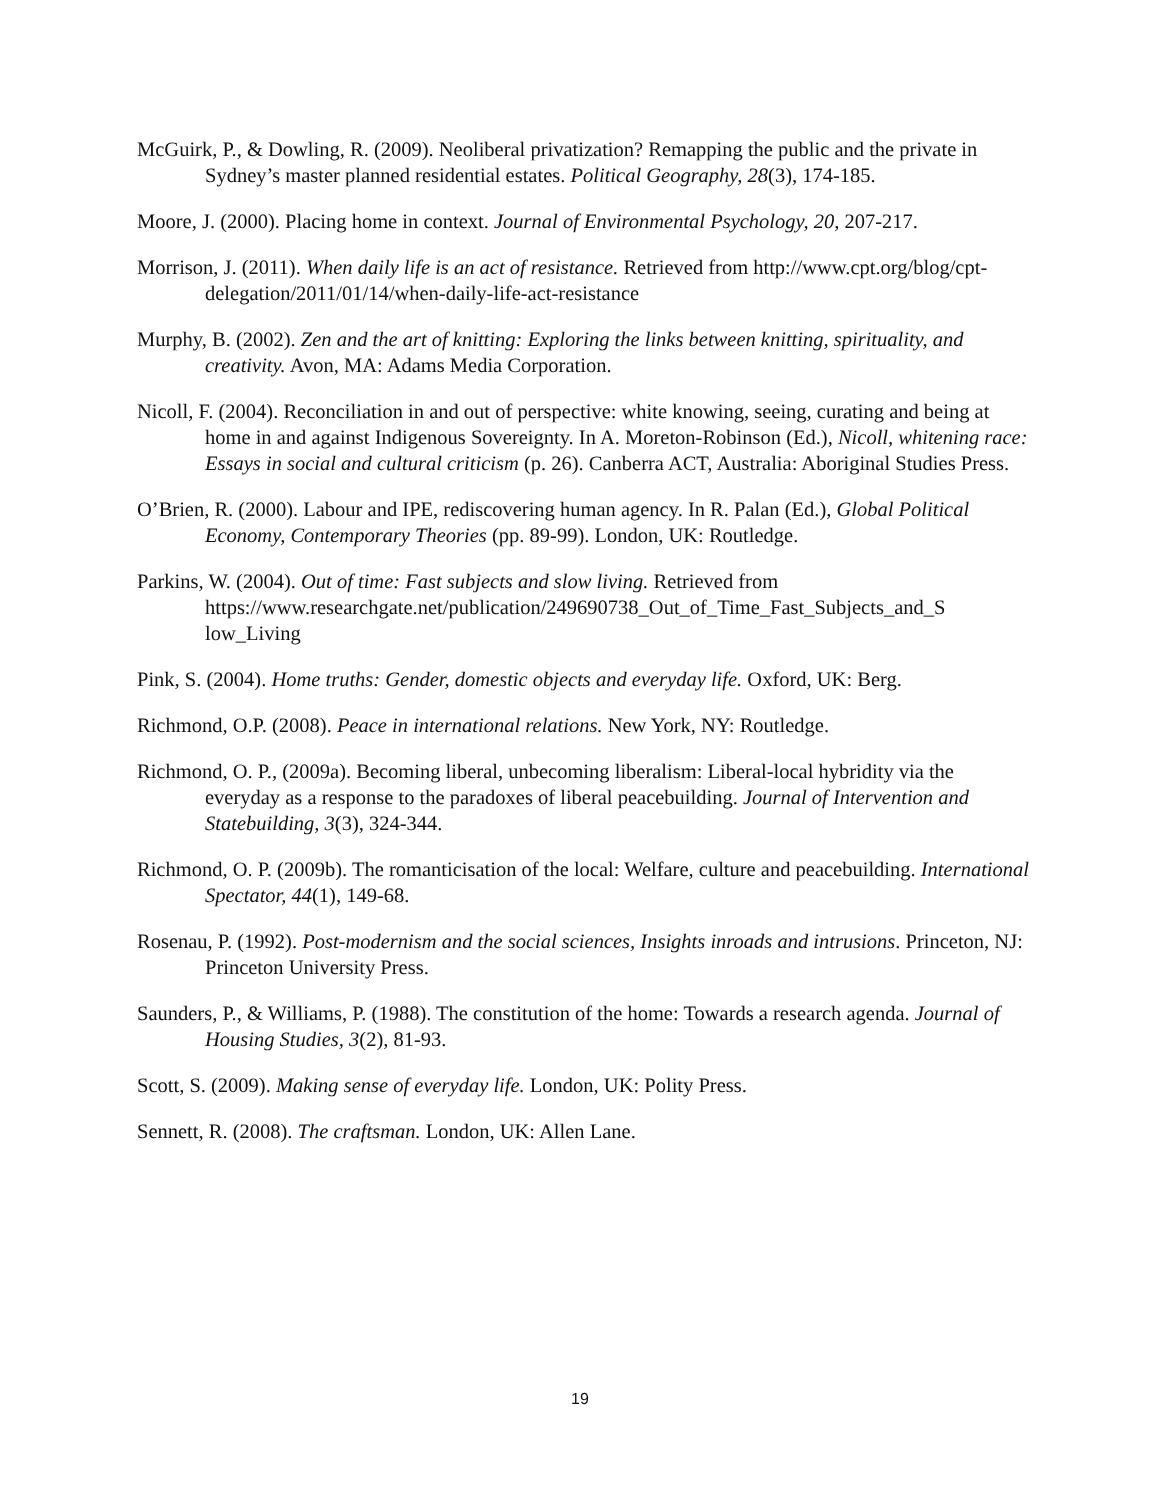McGuirk, P., & Dowling, R. (2009). Neoliberal privatization? Remapping the public and the private in Sydney’s master planned residential estates. Political Geography, 28(3), 174-185.
Moore, J. (2000). Placing home in context. Journal of Environmental Psychology, 20, 207-217.
Morrison, J. (2011). When daily life is an act of resistance. Retrieved from http://www.cpt.org/blog/cpt-delegation/2011/01/14/when-daily-life-act-resistance
Murphy, B. (2002). Zen and the art of knitting: Exploring the links between knitting, spirituality, and creativity. Avon, MA: Adams Media Corporation.
Nicoll, F. (2004). Reconciliation in and out of perspective: white knowing, seeing, curating and being at home in and against Indigenous Sovereignty. In A. Moreton-Robinson (Ed.), Nicoll, whitening race: Essays in social and cultural criticism (p. 26). Canberra ACT, Australia: Aboriginal Studies Press.
O’Brien, R. (2000). Labour and IPE, rediscovering human agency. In R. Palan (Ed.), Global Political Economy, Contemporary Theories (pp. 89-99). London, UK: Routledge.
Parkins, W. (2004). Out of time: Fast subjects and slow living. Retrieved from https://www.researchgate.net/publication/249690738_Out_of_Time_Fast_Subjects_and_S low_Living
Pink, S. (2004). Home truths: Gender, domestic objects and everyday life. Oxford, UK: Berg.
Richmond, O.P. (2008). Peace in international relations. New York, NY: Routledge.
Richmond, O. P., (2009a). Becoming liberal, unbecoming liberalism: Liberal-local hybridity via the everyday as a response to the paradoxes of liberal peacebuilding. Journal of Intervention and Statebuilding, 3(3), 324-344.
Richmond, O. P. (2009b). The romanticisation of the local: Welfare, culture and peacebuilding. International Spectator, 44(1), 149-68.
Rosenau, P. (1992). Post-modernism and the social sciences, Insights inroads and intrusions. Princeton, NJ: Princeton University Press.
Saunders, P., & Williams, P. (1988). The constitution of the home: Towards a research agenda. Journal of Housing Studies, 3(2), 81-93.
Scott, S. (2009). Making sense of everyday life. London, UK: Polity Press.
Sennett, R. (2008). The craftsman. London, UK: Allen Lane.
19